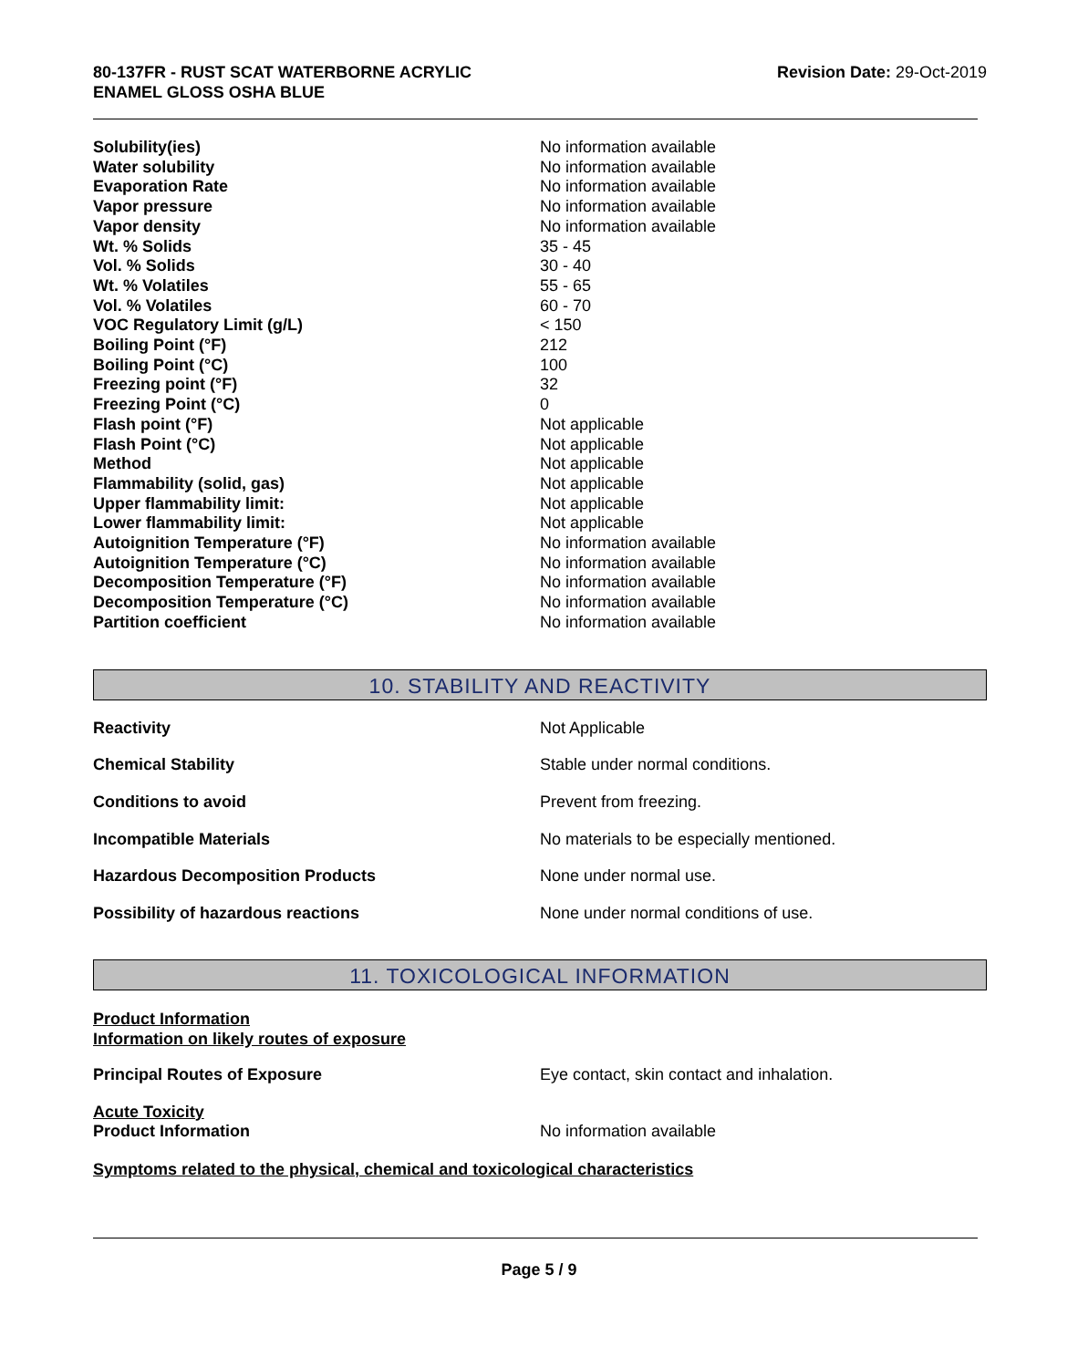80-137FR - RUST SCAT WATERBORNE ACRYLIC
ENAMEL GLOSS OSHA BLUE
Revision Date: 29-Oct-2019
| Solubility(ies) | No information available |
| Water solubility | No information available |
| Evaporation Rate | No information available |
| Vapor pressure | No information available |
| Vapor density | No information available |
| Wt. % Solids | 35 - 45 |
| Vol. % Solids | 30 - 40 |
| Wt. % Volatiles | 55 - 65 |
| Vol. % Volatiles | 60 - 70 |
| VOC Regulatory Limit (g/L) | < 150 |
| Boiling Point (°F) | 212 |
| Boiling Point (°C) | 100 |
| Freezing point (°F) | 32 |
| Freezing Point (°C) | 0 |
| Flash point (°F) | Not applicable |
| Flash Point (°C) | Not applicable |
| Method | Not applicable |
| Flammability (solid, gas) | Not applicable |
| Upper flammability limit: | Not applicable |
| Lower flammability limit: | Not applicable |
| Autoignition Temperature (°F) | No information available |
| Autoignition Temperature (°C) | No information available |
| Decomposition Temperature (°F) | No information available |
| Decomposition Temperature (°C) | No information available |
| Partition coefficient | No information available |
10. STABILITY AND REACTIVITY
| Reactivity | Not Applicable |
| Chemical Stability | Stable under normal conditions. |
| Conditions to avoid | Prevent from freezing. |
| Incompatible Materials | No materials to be especially mentioned. |
| Hazardous Decomposition Products | None under normal use. |
| Possibility of hazardous reactions | None under normal conditions of use. |
11. TOXICOLOGICAL INFORMATION
Product Information
Information on likely routes of exposure
| Principal Routes of Exposure | Eye contact, skin contact and inhalation. |
Acute Toxicity
| Product Information | No information available |
Symptoms related to the physical, chemical and toxicological characteristics
Page 5 / 9